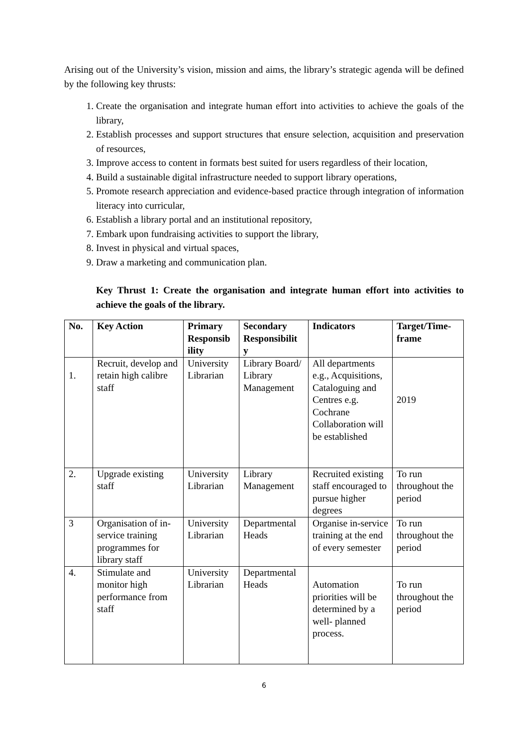Arising out of the University’s vision, mission and aims, the library’s strategic agenda will be defined by the following key thrusts:
1. Create the organisation and integrate human effort into activities to achieve the goals of the library,
2. Establish processes and support structures that ensure selection, acquisition and preservation of resources,
3. Improve access to content in formats best suited for users regardless of their location,
4. Build a sustainable digital infrastructure needed to support library operations,
5. Promote research appreciation and evidence-based practice through integration of information literacy into curricular,
6. Establish a library portal and an institutional repository,
7. Embark upon fundraising activities to support the library,
8. Invest in physical and virtual spaces,
9. Draw a marketing and communication plan.
Key Thrust 1: Create the organisation and integrate human effort into activities to achieve the goals of the library.
| No. | Key Action | Primary Responsib ility | Secondary Responsibilit y | Indicators | Target/Time-frame |
| --- | --- | --- | --- | --- | --- |
| 1. | Recruit, develop and retain high calibre staff | University Librarian | Library Board/ Library Management | All departments e.g., Acquisitions, Cataloguing and Centres e.g. Cochrane Collaboration will be established | 2019 |
| 2. | Upgrade existing staff | University Librarian | Library Management | Recruited existing staff encouraged to pursue higher degrees | To run throughout the period |
| 3 | Organisation of in-service training programmes for library staff | University Librarian | Departmental Heads | Organise in-service training at the end of every semester | To run throughout the period |
| 4. | Stimulate and monitor high performance from staff | University Librarian | Departmental Heads | Automation priorities will be determined by a well- planned process. | To run throughout the period |
6